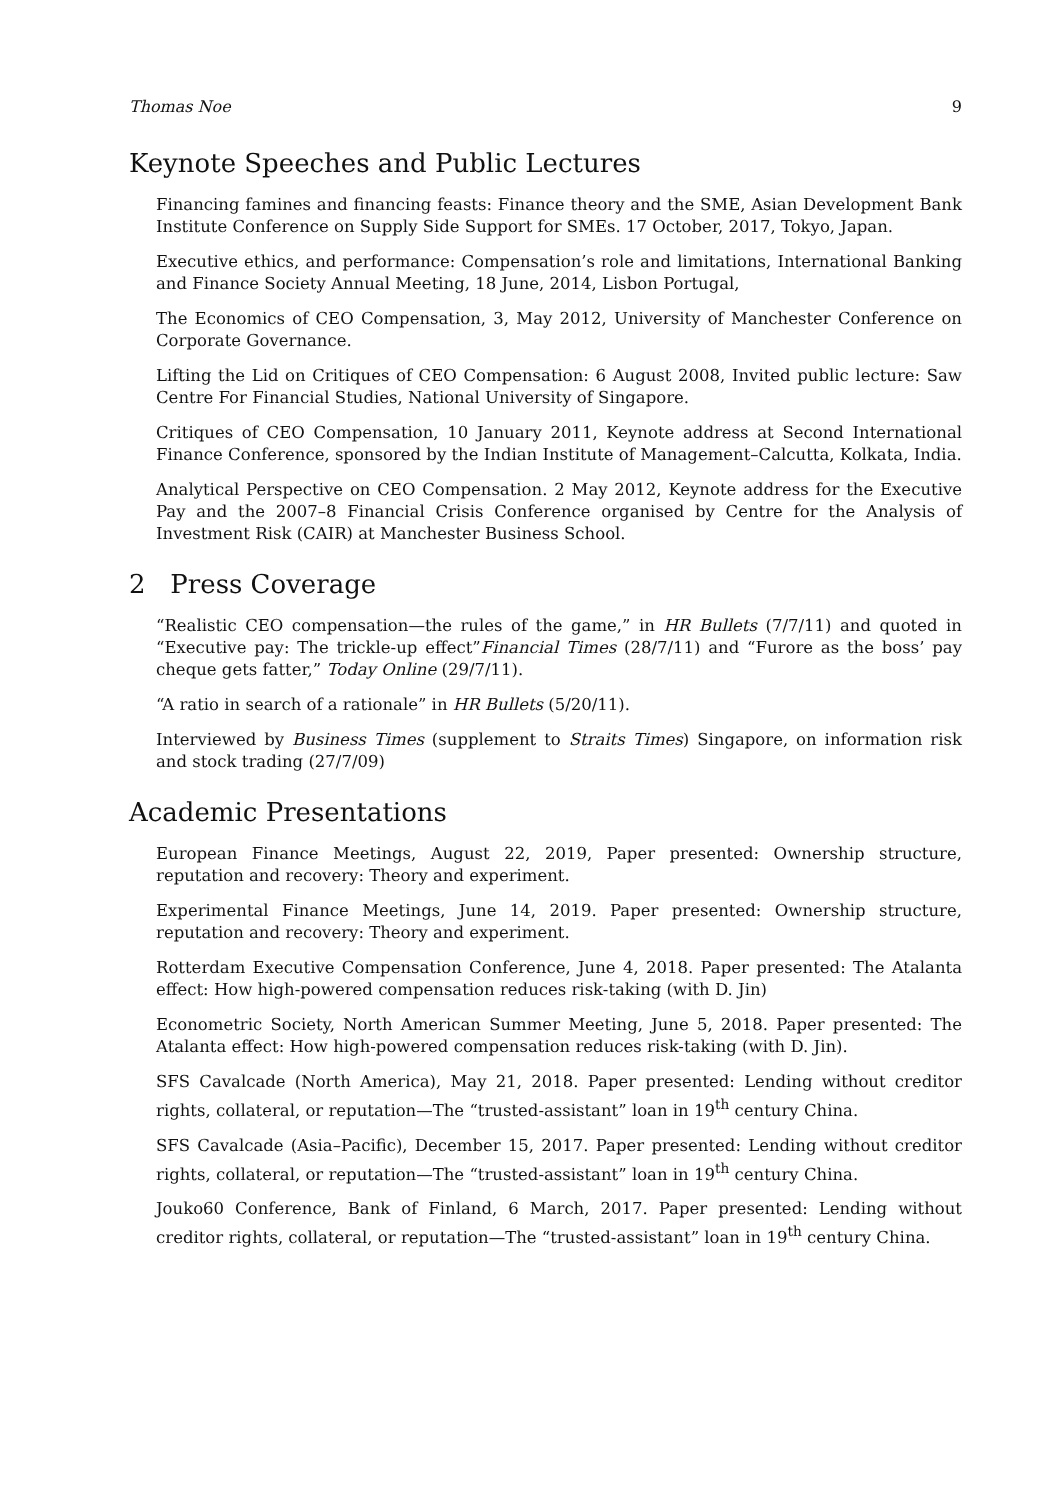Thomas Noe 9
Keynote Speeches and Public Lectures
Financing famines and financing feasts: Finance theory and the SME, Asian Development Bank Institute Conference on Supply Side Support for SMEs. 17 October, 2017, Tokyo, Japan.
Executive ethics, and performance: Compensation’s role and limitations, International Banking and Finance Society Annual Meeting, 18 June, 2014, Lisbon Portugal,
The Economics of CEO Compensation, 3, May 2012, University of Manchester Conference on Corporate Governance.
Lifting the Lid on Critiques of CEO Compensation: 6 August 2008, Invited public lecture: Saw Centre For Financial Studies, National University of Singapore.
Critiques of CEO Compensation, 10 January 2011, Keynote address at Second International Finance Conference, sponsored by the Indian Institute of Management–Calcutta, Kolkata, India.
Analytical Perspective on CEO Compensation. 2 May 2012, Keynote address for the Executive Pay and the 2007–8 Financial Crisis Conference organised by Centre for the Analysis of Investment Risk (CAIR) at Manchester Business School.
2 Press Coverage
“Realistic CEO compensation—the rules of the game,” in HR Bullets (7/7/11) and quoted in “Executive pay: The trickle-up effect”Financial Times (28/7/11) and “Furore as the boss’ pay cheque gets fatter,” Today Online (29/7/11).
“A ratio in search of a rationale” in HR Bullets (5/20/11).
Interviewed by Business Times (supplement to Straits Times) Singapore, on information risk and stock trading (27/7/09)
Academic Presentations
European Finance Meetings, August 22, 2019, Paper presented: Ownership structure, reputation and recovery: Theory and experiment.
Experimental Finance Meetings, June 14, 2019. Paper presented: Ownership structure, reputation and recovery: Theory and experiment.
Rotterdam Executive Compensation Conference, June 4, 2018. Paper presented: The Atalanta effect: How high-powered compensation reduces risk-taking (with D. Jin)
Econometric Society, North American Summer Meeting, June 5, 2018. Paper presented: The Atalanta effect: How high-powered compensation reduces risk-taking (with D. Jin).
SFS Cavalcade (North America), May 21, 2018. Paper presented: Lending without creditor rights, collateral, or reputation—The “trusted-assistant” loan in 19<sup>th</sup> century China.
SFS Cavalcade (Asia–Pacific), December 15, 2017. Paper presented: Lending without creditor rights, collateral, or reputation—The “trusted-assistant” loan in 19<sup>th</sup> century China.
Jouko60 Conference, Bank of Finland, 6 March, 2017. Paper presented: Lending without creditor rights, collateral, or reputation—The “trusted-assistant” loan in 19<sup>th</sup> century China.